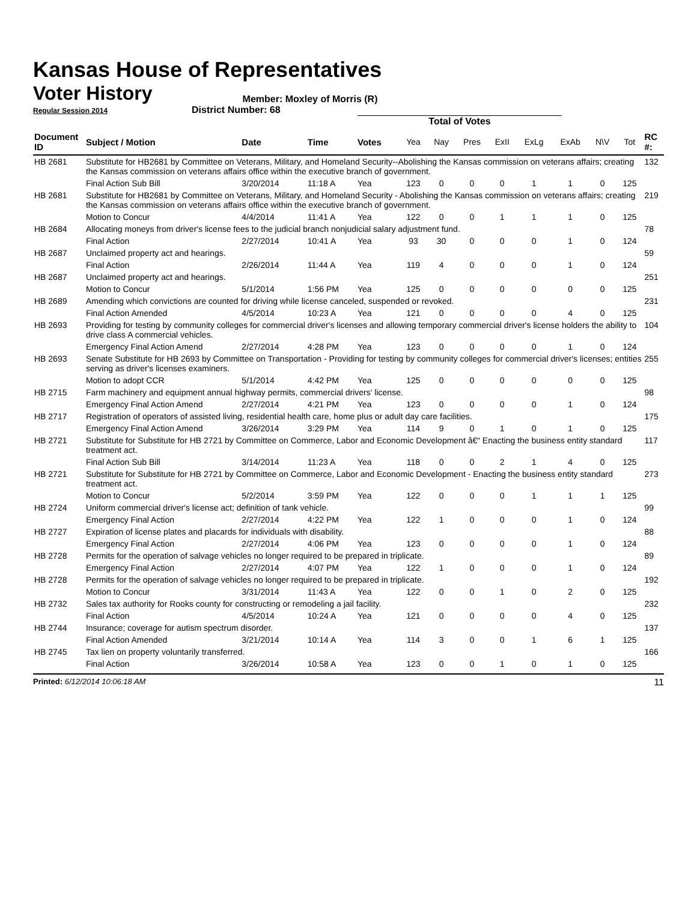Kansas House of Representatives
Voter History
Member: Moxley of Morris (R)
Regular Session 2014 District Number: 68
Total of Votes
| Document ID | Subject / Motion | Date | Time | Votes | Yea | Nay | Pres | ExII | ExLg | ExAb | N\V | Tot | RC #: |
| --- | --- | --- | --- | --- | --- | --- | --- | --- | --- | --- | --- | --- | --- |
| HB 2681 | Substitute for HB2681 by Committee on Veterans, Military, and Homeland Security--Abolishing the Kansas commission on veterans affairs; creating the Kansas commission on veterans affairs office within the executive branch of government. | | | | | | | | | | | | 132 |
| | Final Action Sub Bill | 3/20/2014 | 11:18 A | Yea | 123 | 0 | 0 | 0 | 1 | 1 | 0 | 125 | |
| HB 2681 | Substitute for HB2681 by Committee on Veterans, Military, and Homeland Security - Abolishing the Kansas commission on veterans affairs; creating the Kansas commission on veterans affairs office within the executive branch of government. | | | | | | | | | | | | 219 |
| | Motion to Concur | 4/4/2014 | 11:41 A | Yea | 122 | 0 | 0 | 1 | 1 | 1 | 0 | 125 | |
| HB 2684 | Allocating moneys from driver's license fees to the judicial branch nonjudicial salary adjustment fund. | | | | | | | | | | | | 78 |
| | Final Action | 2/27/2014 | 10:41 A | Yea | 93 | 30 | 0 | 0 | 0 | 1 | 0 | 124 | |
| HB 2687 | Unclaimed property act and hearings. | | | | | | | | | | | | 59 |
| | Final Action | 2/26/2014 | 11:44 A | Yea | 119 | 4 | 0 | 0 | 0 | 1 | 0 | 124 | |
| HB 2687 | Unclaimed property act and hearings. | | | | | | | | | | | | 251 |
| | Motion to Concur | 5/1/2014 | 1:56 PM | Yea | 125 | 0 | 0 | 0 | 0 | 0 | 0 | 125 | |
| HB 2689 | Amending which convictions are counted for driving while license canceled, suspended or revoked. | | | | | | | | | | | | 231 |
| | Final Action Amended | 4/5/2014 | 10:23 A | Yea | 121 | 0 | 0 | 0 | 0 | 4 | 0 | 125 | |
| HB 2693 | Providing for testing by community colleges for commercial driver's licenses and allowing temporary commercial driver's license holders the ability to drive class A commercial vehicles. | | | | | | | | | | | | 104 |
| | Emergency Final Action Amend | 2/27/2014 | 4:28 PM | Yea | 123 | 0 | 0 | 0 | 0 | 1 | 0 | 124 | |
| HB 2693 | Senate Substitute for HB 2693 by Committee on Transportation - Providing for testing by community colleges for commercial driver's licenses; entities serving as driver's licenses examiners. | | | | | | | | | | | | 255 |
| | Motion to adopt CCR | 5/1/2014 | 4:42 PM | Yea | 125 | 0 | 0 | 0 | 0 | 0 | 0 | 125 | |
| HB 2715 | Farm machinery and equipment annual highway permits, commercial drivers' license. | | | | | | | | | | | | 98 |
| | Emergency Final Action Amend | 2/27/2014 | 4:21 PM | Yea | 123 | 0 | 0 | 0 | 0 | 1 | 0 | 124 | |
| HB 2717 | Registration of operators of assisted living, residential health care, home plus or adult day care facilities. | | | | | | | | | | | | 175 |
| | Emergency Final Action Amend | 3/26/2014 | 3:29 PM | Yea | 114 | 9 | 0 | 1 | 0 | 1 | 0 | 125 | |
| HB 2721 | Substitute for Substitute for HB 2721 by Committee on Commerce, Labor and Economic Development â€“ Enacting the business entity standard treatment act. | | | | | | | | | | | | 117 |
| | Final Action Sub Bill | 3/14/2014 | 11:23 A | Yea | 118 | 0 | 0 | 2 | 1 | 4 | 0 | 125 | |
| HB 2721 | Substitute for Substitute for HB 2721 by Committee on Commerce, Labor and Economic Development - Enacting the business entity standard treatment act. | | | | | | | | | | | | 273 |
| | Motion to Concur | 5/2/2014 | 3:59 PM | Yea | 122 | 0 | 0 | 0 | 1 | 1 | 1 | 125 | |
| HB 2724 | Uniform commercial driver's license act; definition of tank vehicle. | | | | | | | | | | | | 99 |
| | Emergency Final Action | 2/27/2014 | 4:22 PM | Yea | 122 | 1 | 0 | 0 | 0 | 1 | 0 | 124 | |
| HB 2727 | Expiration of license plates and placards for individuals with disability. | | | | | | | | | | | | 88 |
| | Emergency Final Action | 2/27/2014 | 4:06 PM | Yea | 123 | 0 | 0 | 0 | 0 | 1 | 0 | 124 | |
| HB 2728 | Permits for the operation of salvage vehicles no longer required to be prepared in triplicate. | | | | | | | | | | | | 89 |
| | Emergency Final Action | 2/27/2014 | 4:07 PM | Yea | 122 | 1 | 0 | 0 | 0 | 1 | 0 | 124 | |
| HB 2728 | Permits for the operation of salvage vehicles no longer required to be prepared in triplicate. | | | | | | | | | | | | 192 |
| | Motion to Concur | 3/31/2014 | 11:43 A | Yea | 122 | 0 | 0 | 1 | 0 | 2 | 0 | 125 | |
| HB 2732 | Sales tax authority for Rooks county for constructing or remodeling a jail facility. | | | | | | | | | | | | 232 |
| | Final Action | 4/5/2014 | 10:24 A | Yea | 121 | 0 | 0 | 0 | 0 | 4 | 0 | 125 | |
| HB 2744 | Insurance; coverage for autism spectrum disorder. | | | | | | | | | | | | 137 |
| | Final Action Amended | 3/21/2014 | 10:14 A | Yea | 114 | 3 | 0 | 0 | 1 | 6 | 1 | 125 | |
| HB 2745 | Tax lien on property voluntarily transferred. | | | | | | | | | | | | 166 |
| | Final Action | 3/26/2014 | 10:58 A | Yea | 123 | 0 | 0 | 1 | 0 | 1 | 0 | 125 | |
Printed: 6/12/2014 10:06:18 AM 11